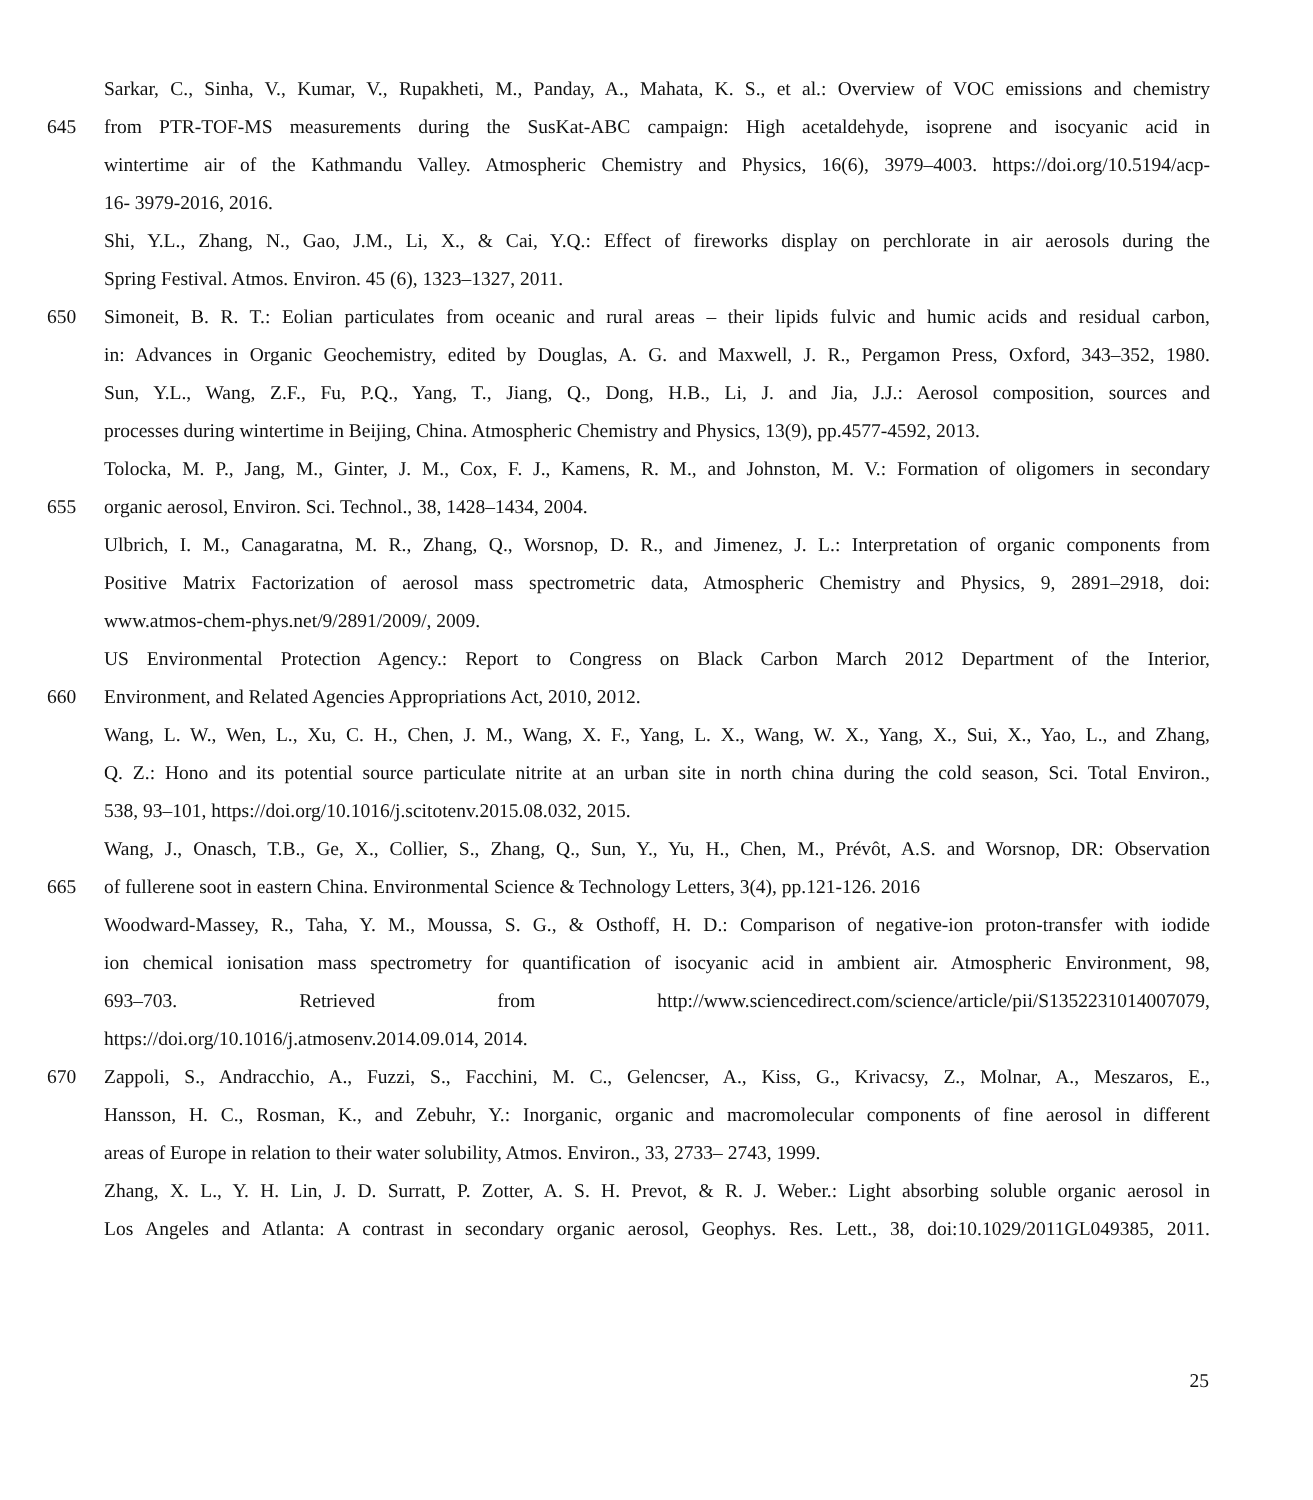Sarkar, C., Sinha, V., Kumar, V., Rupakheti, M., Panday, A., Mahata, K. S., et al.: Overview of VOC emissions and chemistry
645 from PTR-TOF-MS measurements during the SusKat-ABC campaign: High acetaldehyde, isoprene and isocyanic acid in
wintertime air of the Kathmandu Valley. Atmospheric Chemistry and Physics, 16(6), 3979–4003. https://doi.org/10.5194/acp-
16- 3979-2016, 2016.
Shi, Y.L., Zhang, N., Gao, J.M., Li, X., & Cai, Y.Q.: Effect of fireworks display on perchlorate in air aerosols during the
Spring Festival. Atmos. Environ. 45 (6), 1323–1327, 2011.
650 Simoneit, B. R. T.: Eolian particulates from oceanic and rural areas – their lipids fulvic and humic acids and residual carbon,
in: Advances in Organic Geochemistry, edited by Douglas, A. G. and Maxwell, J. R., Pergamon Press, Oxford, 343–352, 1980.
Sun, Y.L., Wang, Z.F., Fu, P.Q., Yang, T., Jiang, Q., Dong, H.B., Li, J. and Jia, J.J.: Aerosol composition, sources and
processes during wintertime in Beijing, China. Atmospheric Chemistry and Physics, 13(9), pp.4577-4592, 2013.
Tolocka, M. P., Jang, M., Ginter, J. M., Cox, F. J., Kamens, R. M., and Johnston, M. V.: Formation of oligomers in secondary
655 organic aerosol, Environ. Sci. Technol., 38, 1428–1434, 2004.
Ulbrich, I. M., Canagaratna, M. R., Zhang, Q., Worsnop, D. R., and Jimenez, J. L.: Interpretation of organic components from
Positive Matrix Factorization of aerosol mass spectrometric data, Atmospheric Chemistry and Physics, 9, 2891–2918, doi:
www.atmos-chem-phys.net/9/2891/2009/, 2009.
US Environmental Protection Agency.: Report to Congress on Black Carbon March 2012 Department of the Interior,
660 Environment, and Related Agencies Appropriations Act, 2010, 2012.
Wang, L. W., Wen, L., Xu, C. H., Chen, J. M., Wang, X. F., Yang, L. X., Wang, W. X., Yang, X., Sui, X., Yao, L., and Zhang,
Q. Z.: Hono and its potential source particulate nitrite at an urban site in north china during the cold season, Sci. Total Environ.,
538, 93–101, https://doi.org/10.1016/j.scitotenv.2015.08.032, 2015.
Wang, J., Onasch, T.B., Ge, X., Collier, S., Zhang, Q., Sun, Y., Yu, H., Chen, M., Prévôt, A.S. and Worsnop, DR: Observation
665 of fullerene soot in eastern China. Environmental Science & Technology Letters, 3(4), pp.121-126. 2016
Woodward-Massey, R., Taha, Y. M., Moussa, S. G., & Osthoff, H. D.: Comparison of negative-ion proton-transfer with iodide
ion chemical ionisation mass spectrometry for quantification of isocyanic acid in ambient air. Atmospheric Environment, 98,
693–703. Retrieved from http://www.sciencedirect.com/science/article/pii/S1352231014007079,
https://doi.org/10.1016/j.atmosenv.2014.09.014, 2014.
670 Zappoli, S., Andracchio, A., Fuzzi, S., Facchini, M. C., Gelencser, A., Kiss, G., Krivacsy, Z., Molnar, A., Meszaros, E.,
Hansson, H. C., Rosman, K., and Zebuhr, Y.: Inorganic, organic and macromolecular components of fine aerosol in different
areas of Europe in relation to their water solubility, Atmos. Environ., 33, 2733– 2743, 1999.
Zhang, X. L., Y. H. Lin, J. D. Surratt, P. Zotter, A. S. H. Prevot, & R. J. Weber.: Light absorbing soluble organic aerosol in
Los Angeles and Atlanta: A contrast in secondary organic aerosol, Geophys. Res. Lett., 38, doi:10.1029/2011GL049385, 2011.
25